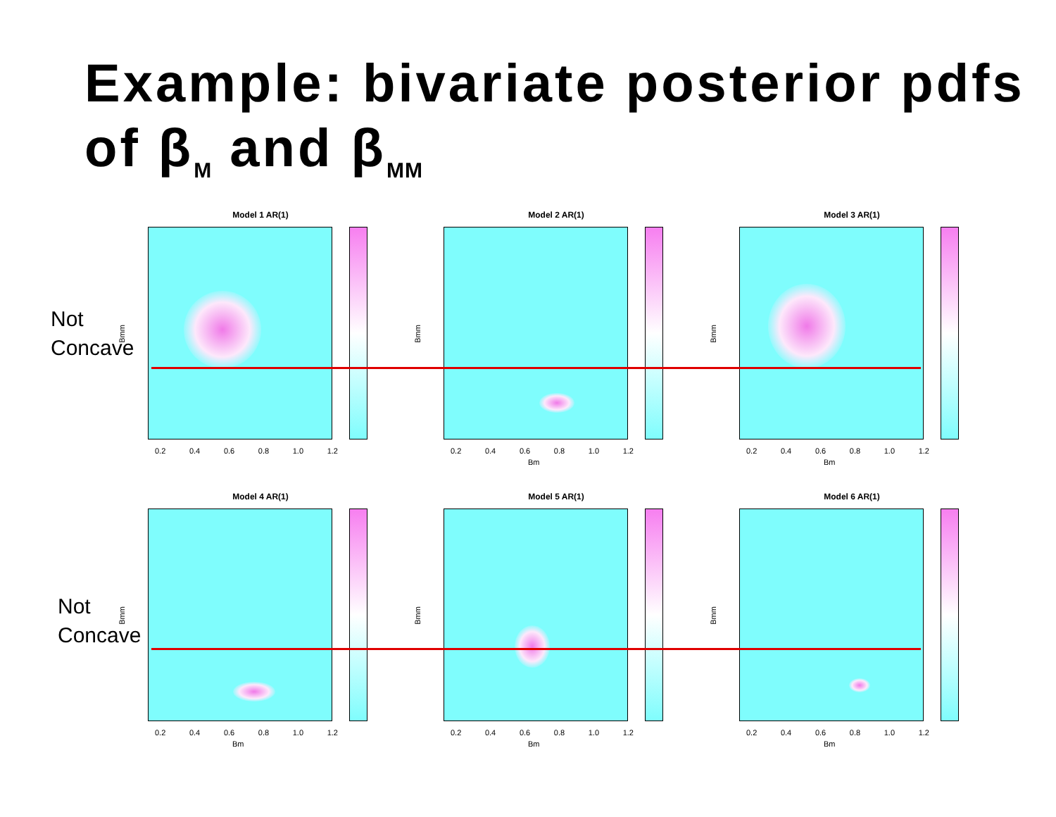Example: bivariate posterior pdfs of β<sub>M</sub> and β<sub>MM</sub>
Not
Concave
Not
Concave
Model 1 AR(1)
Bmm
0.2 0.4 0.6 0.8 1.0 1.2
Model 2 AR(1)
Bmm
0.2 0.4 0.6 0.8 1.0 1.2
Bm
Model 3 AR(1)
Bmm
0.2 0.4 0.6 0.8 1.0 1.2
Bm
Model 4 AR(1)
Bmm
0.2 0.4 0.6 0.8 1.0 1.2
Bm
Model 5 AR(1)
Bmm
0.2 0.4 0.6 0.8 1.0 1.2
Bm
Model 6 AR(1)
Bmm
0.2 0.4 0.6 0.8 1.0 1.2
Bm